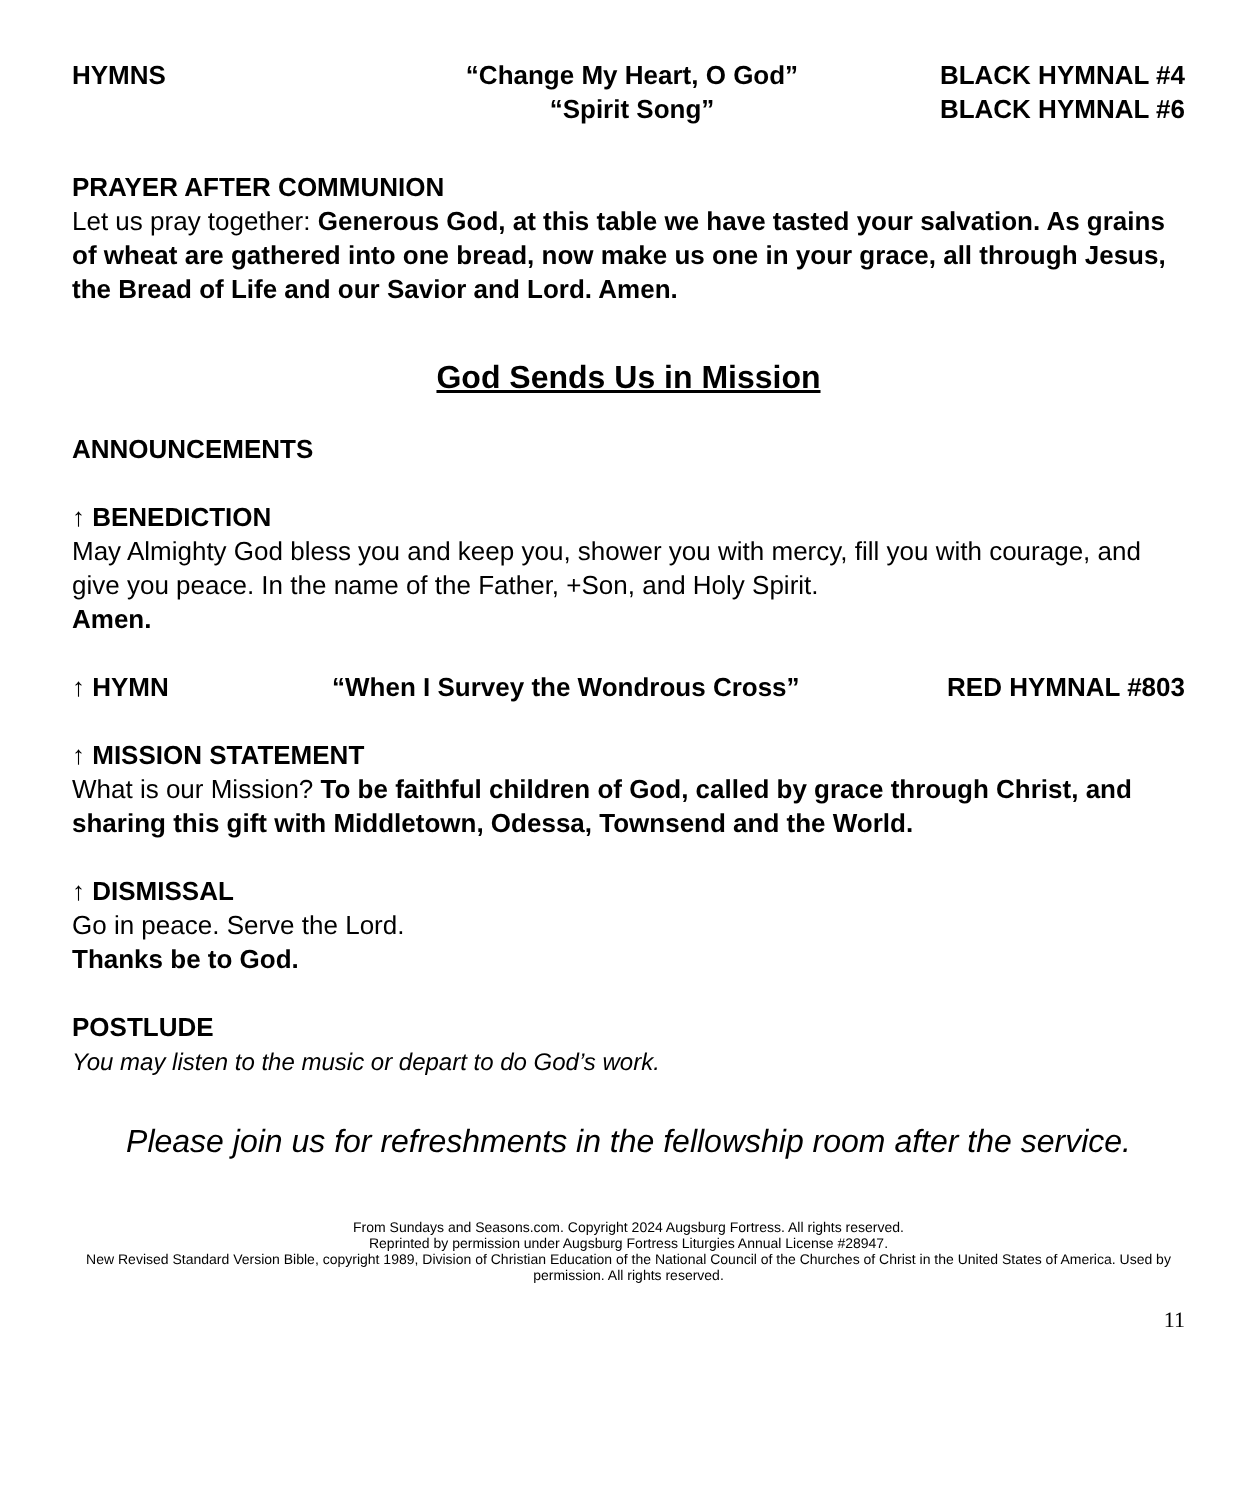HYMNS “Change My Heart, O God”
“Spirit Song”
BLACK HYMNAL #4
BLACK HYMNAL #6
PRAYER AFTER COMMUNION
Let us pray together: Generous God, at this table we have tasted your salvation. As grains of wheat are gathered into one bread, now make us one in your grace, all through Jesus, the Bread of Life and our Savior and Lord. Amen.
God Sends Us in Mission
ANNOUNCEMENTS
↑ BENEDICTION
May Almighty God bless you and keep you, shower you with mercy, fill you with courage, and give you peace. In the name of the Father, +Son, and Holy Spirit.
Amen.
↑ HYMN “When I Survey the Wondrous Cross” RED HYMNAL #803
↑ MISSION STATEMENT
What is our Mission? To be faithful children of God, called by grace through Christ, and sharing this gift with Middletown, Odessa, Townsend and the World.
↑ DISMISSAL
Go in peace. Serve the Lord.
Thanks be to God.
POSTLUDE
You may listen to the music or depart to do God’s work.
Please join us for refreshments in the fellowship room after the service.
From Sundays and Seasons.com. Copyright 2024 Augsburg Fortress. All rights reserved.
Reprinted by permission under Augsburg Fortress Liturgies Annual License #28947.
New Revised Standard Version Bible, copyright 1989, Division of Christian Education of the National Council of the Churches of Christ in the United States of America. Used by permission. All rights reserved.
11